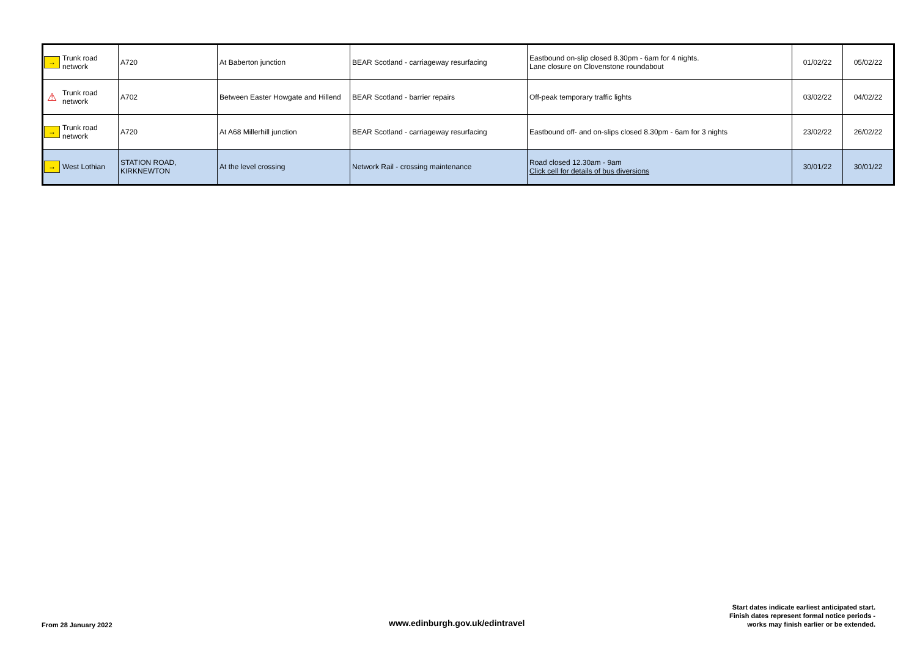| → | Trunk road network | A720 | At Baberton junction | BEAR Scotland - carriageway resurfacing | Eastbound on-slip closed 8.30pm - 6am for 4 nights. Lane closure on Clovenstone roundabout | 01/02/22 | 05/02/22 |
| ⚠ | Trunk road network | A702 | Between Easter Howgate and Hillend | BEAR Scotland - barrier repairs | Off-peak temporary traffic lights | 03/02/22 | 04/02/22 |
| → | Trunk road network | A720 | At A68 Millerhill junction | BEAR Scotland - carriageway resurfacing | Eastbound off- and on-slips closed 8.30pm - 6am for 3 nights | 23/02/22 | 26/02/22 |
| → | West Lothian | STATION ROAD, KIRKNEWTON | At the level crossing | Network Rail - crossing maintenance | Road closed 12.30am - 9am Click cell for details of bus diversions | 30/01/22 | 30/01/22 |
From 28 January 2022
www.edinburgh.gov.uk/edintravel
Start dates indicate earliest anticipated start.
Finish dates represent formal notice periods -
works may finish earlier or be extended.